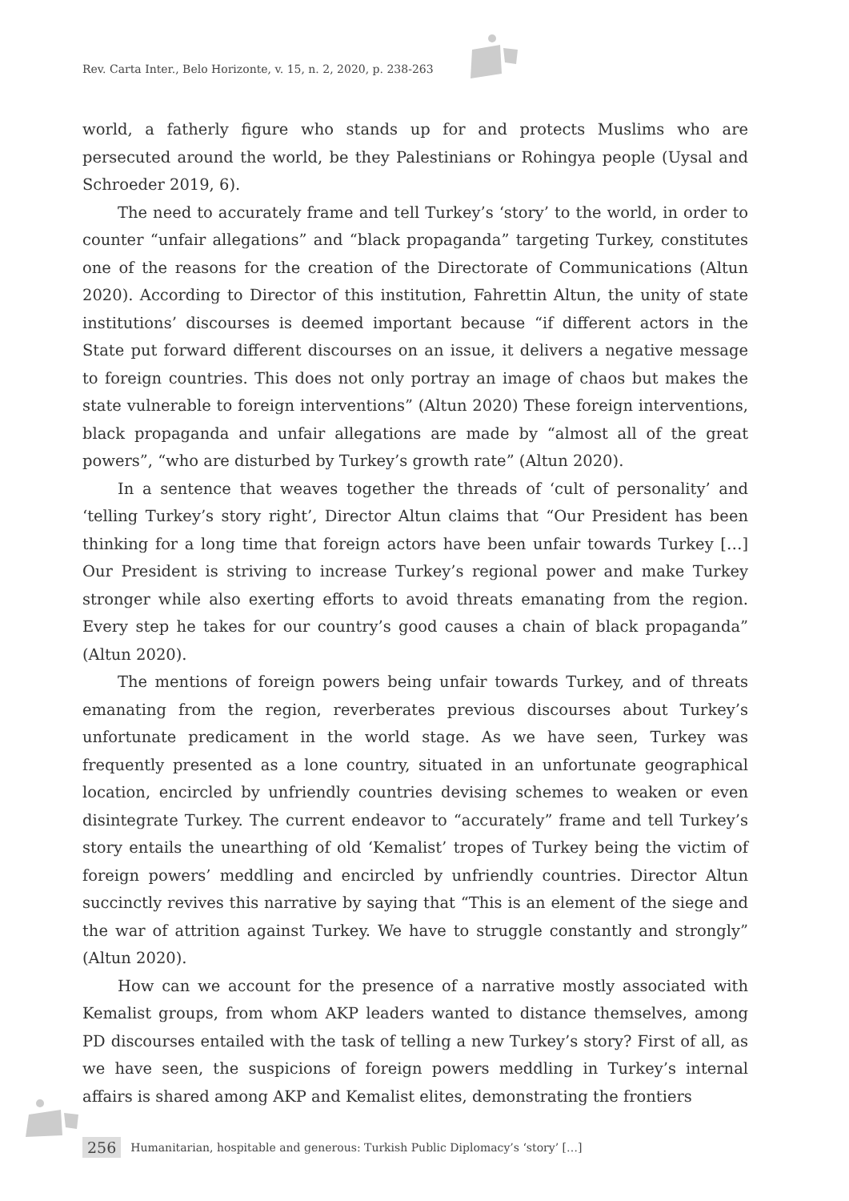Rev. Carta Inter., Belo Horizonte, v. 15, n. 2, 2020, p. 238-263
world, a fatherly figure who stands up for and protects Muslims who are persecuted around the world, be they Palestinians or Rohingya people (Uysal and Schroeder 2019, 6).
The need to accurately frame and tell Turkey’s ‘story’ to the world, in order to counter “unfair allegations” and “black propaganda” targeting Turkey, constitutes one of the reasons for the creation of the Directorate of Communications (Altun 2020). According to Director of this institution, Fahrettin Altun, the unity of state institutions’ discourses is deemed important because “if different actors in the State put forward different discourses on an issue, it delivers a negative message to foreign countries. This does not only portray an image of chaos but makes the state vulnerable to foreign interventions” (Altun 2020) These foreign interventions, black propaganda and unfair allegations are made by “almost all of the great powers”, “who are disturbed by Turkey’s growth rate” (Altun 2020).
In a sentence that weaves together the threads of ‘cult of personality’ and ‘telling Turkey’s story right’, Director Altun claims that “Our President has been thinking for a long time that foreign actors have been unfair towards Turkey […] Our President is striving to increase Turkey’s regional power and make Turkey stronger while also exerting efforts to avoid threats emanating from the region. Every step he takes for our country’s good causes a chain of black propaganda” (Altun 2020).
The mentions of foreign powers being unfair towards Turkey, and of threats emanating from the region, reverberates previous discourses about Turkey’s unfortunate predicament in the world stage. As we have seen, Turkey was frequently presented as a lone country, situated in an unfortunate geographical location, encircled by unfriendly countries devising schemes to weaken or even disintegrate Turkey. The current endeavor to “accurately” frame and tell Turkey’s story entails the unearthing of old ‘Kemalist’ tropes of Turkey being the victim of foreign powers’ meddling and encircled by unfriendly countries. Director Altun succinctly revives this narrative by saying that “This is an element of the siege and the war of attrition against Turkey. We have to struggle constantly and strongly” (Altun 2020).
How can we account for the presence of a narrative mostly associated with Kemalist groups, from whom AKP leaders wanted to distance themselves, among PD discourses entailed with the task of telling a new Turkey’s story? First of all, as we have seen, the suspicions of foreign powers meddling in Turkey’s internal affairs is shared among AKP and Kemalist elites, demonstrating the frontiers
256 Humanitarian, hospitable and generous: Turkish Public Diplomacy’s ‘story’ […]